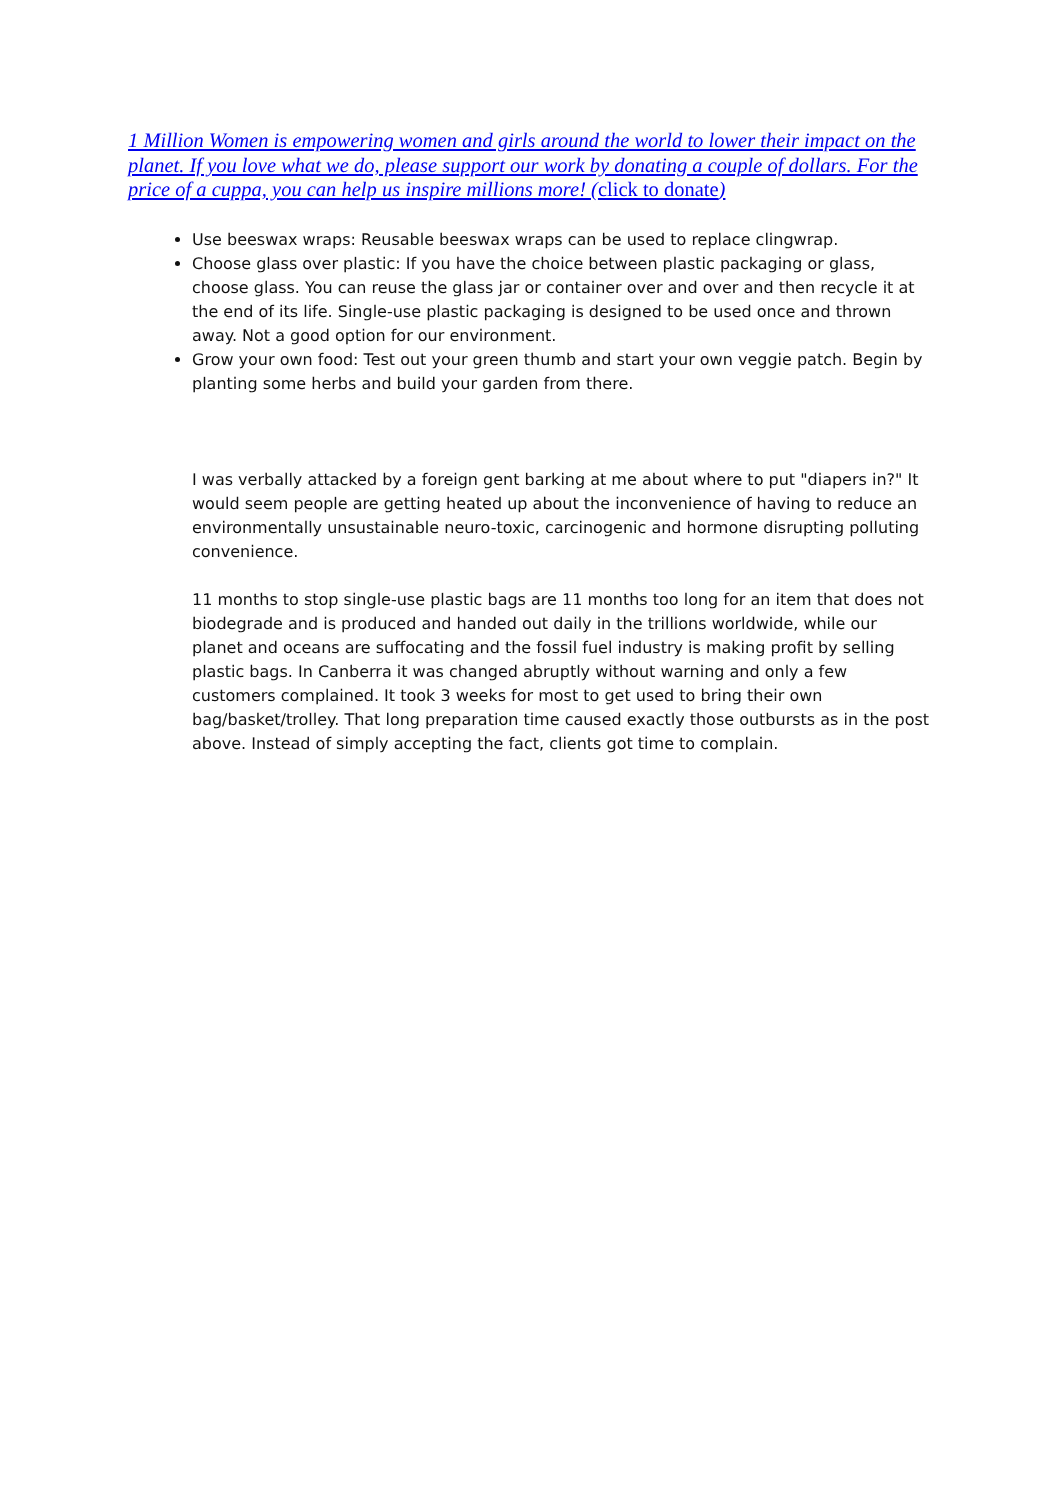1 Million Women is empowering women and girls around the world to lower their impact on the planet. If you love what we do, please support our work by donating a couple of dollars. For the price of a cuppa, you can help us inspire millions more! (click to donate)
Use beeswax wraps: Reusable beeswax wraps can be used to replace clingwrap.
Choose glass over plastic: If you have the choice between plastic packaging or glass, choose glass. You can reuse the glass jar or container over and over and then recycle it at the end of its life. Single-use plastic packaging is designed to be used once and thrown away. Not a good option for our environment.
Grow your own food: Test out your green thumb and start your own veggie patch. Begin by planting some herbs and build your garden from there.
I was verbally attacked by a foreign gent barking at me about where to put "diapers in?" It would seem people are getting heated up about the inconvenience of having to reduce an environmentally unsustainable neuro-toxic, carcinogenic and hormone disrupting polluting convenience.
11 months to stop single-use plastic bags are 11 months too long for an item that does not biodegrade and is produced and handed out daily in the trillions worldwide, while our planet and oceans are suffocating and the fossil fuel industry is making profit by selling plastic bags. In Canberra it was changed abruptly without warning and only a few customers complained. It took 3 weeks for most to get used to bring their own bag/basket/trolley. That long preparation time caused exactly those outbursts as in the post above. Instead of simply accepting the fact, clients got time to complain.